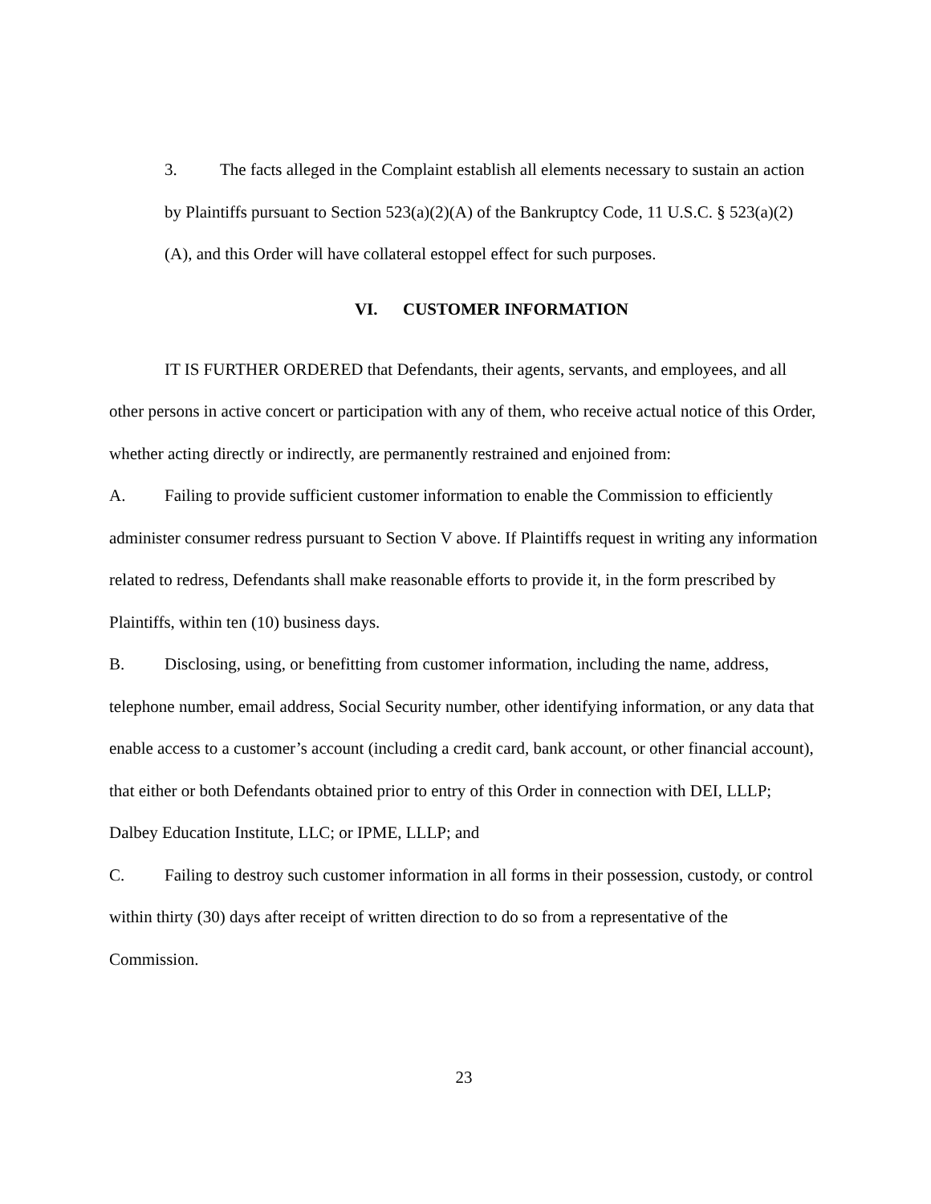3. The facts alleged in the Complaint establish all elements necessary to sustain an action by Plaintiffs pursuant to Section 523(a)(2)(A) of the Bankruptcy Code, 11 U.S.C. § 523(a)(2)(A), and this Order will have collateral estoppel effect for such purposes.
VI. CUSTOMER INFORMATION
IT IS FURTHER ORDERED that Defendants, their agents, servants, and employees, and all other persons in active concert or participation with any of them, who receive actual notice of this Order, whether acting directly or indirectly, are permanently restrained and enjoined from:
A. Failing to provide sufficient customer information to enable the Commission to efficiently administer consumer redress pursuant to Section V above. If Plaintiffs request in writing any information related to redress, Defendants shall make reasonable efforts to provide it, in the form prescribed by Plaintiffs, within ten (10) business days.
B. Disclosing, using, or benefitting from customer information, including the name, address, telephone number, email address, Social Security number, other identifying information, or any data that enable access to a customer’s account (including a credit card, bank account, or other financial account), that either or both Defendants obtained prior to entry of this Order in connection with DEI, LLLP; Dalbey Education Institute, LLC; or IPME, LLLP; and
C. Failing to destroy such customer information in all forms in their possession, custody, or control within thirty (30) days after receipt of written direction to do so from a representative of the Commission.
23